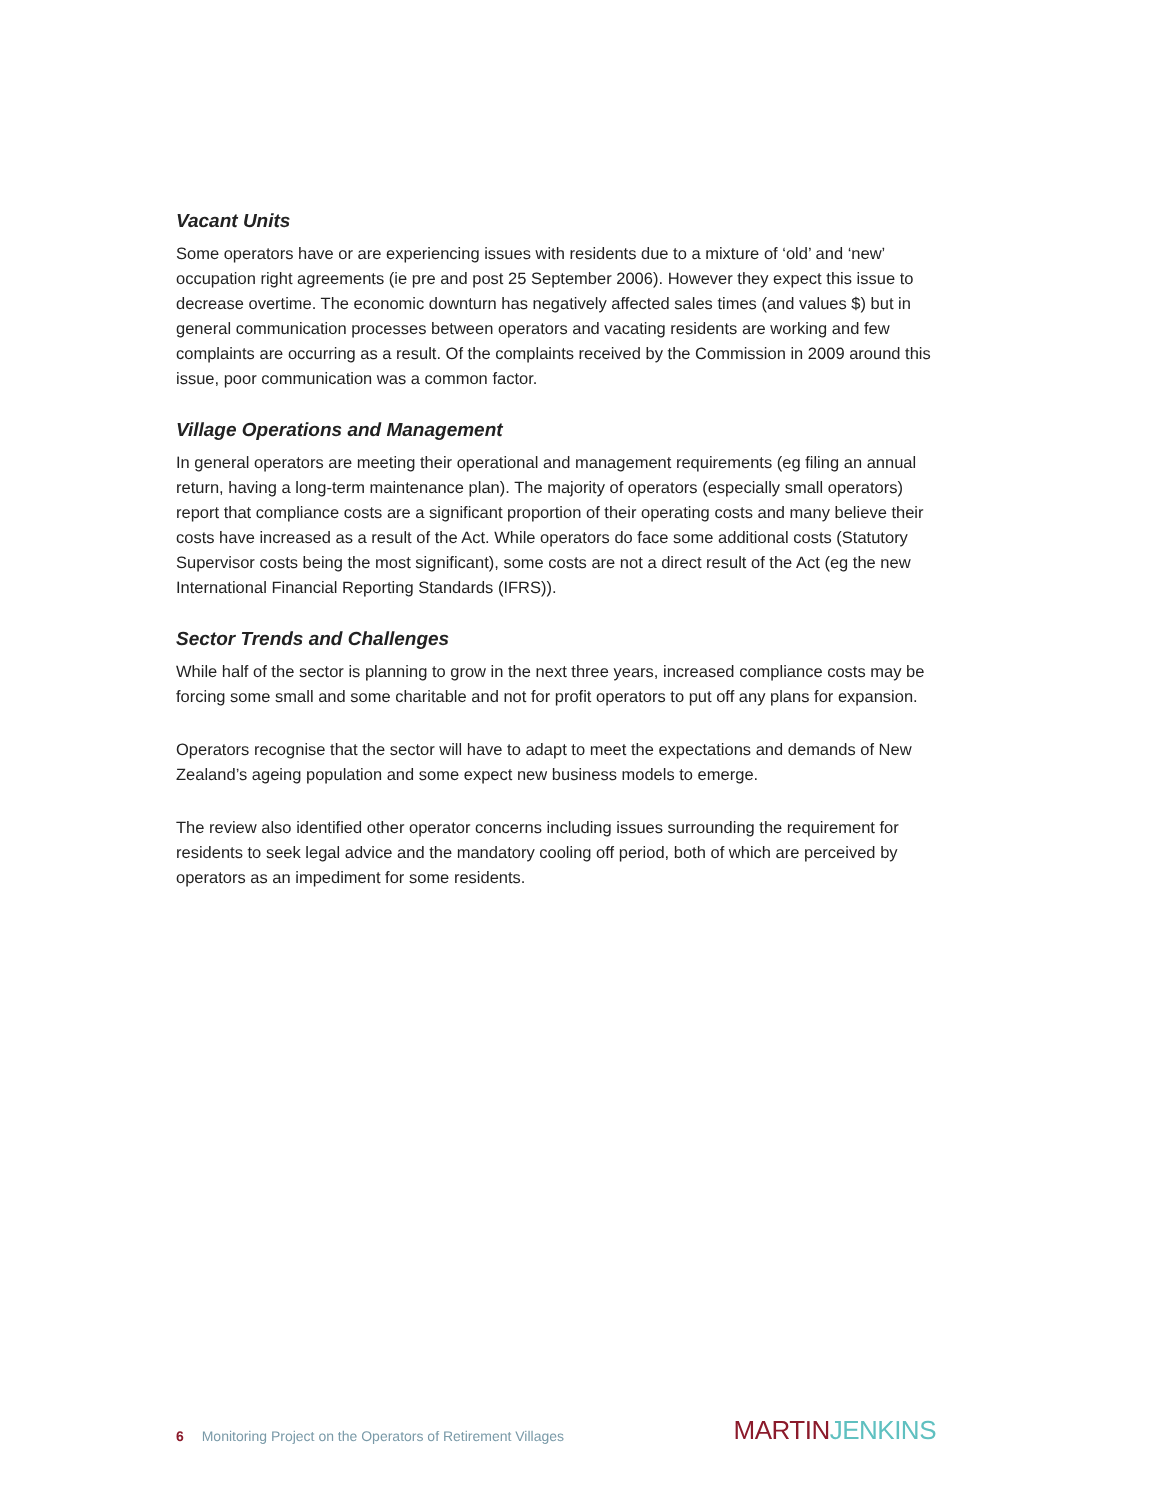Vacant Units
Some operators have or are experiencing issues with residents due to a mixture of ‘old’ and ‘new’ occupation right agreements (ie pre and post 25 September 2006). However they expect this issue to decrease overtime. The economic downturn has negatively affected sales times (and values $) but in general communication processes between operators and vacating residents are working and few complaints are occurring as a result. Of the complaints received by the Commission in 2009 around this issue, poor communication was a common factor.
Village Operations and Management
In general operators are meeting their operational and management requirements (eg filing an annual return, having a long-term maintenance plan). The majority of operators (especially small operators) report that compliance costs are a significant proportion of their operating costs and many believe their costs have increased as a result of the Act. While operators do face some additional costs (Statutory Supervisor costs being the most significant), some costs are not a direct result of the Act (eg the new International Financial Reporting Standards (IFRS)).
Sector Trends and Challenges
While half of the sector is planning to grow in the next three years, increased compliance costs may be forcing some small and some charitable and not for profit operators to put off any plans for expansion.
Operators recognise that the sector will have to adapt to meet the expectations and demands of New Zealand’s ageing population and some expect new business models to emerge.
The review also identified other operator concerns including issues surrounding the requirement for residents to seek legal advice and the mandatory cooling off period, both of which are perceived by operators as an impediment for some residents.
6 Monitoring Project on the Operators of Retirement Villages
MARTIN JENKINS